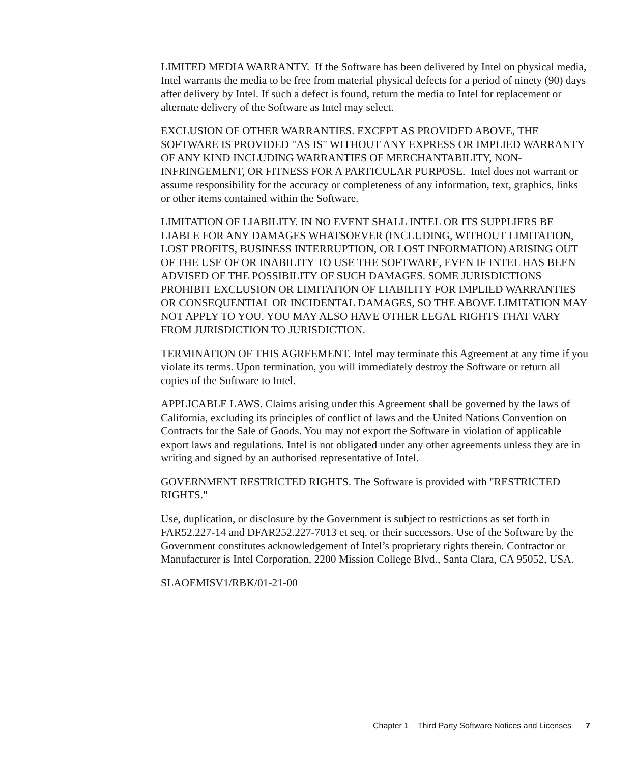LIMITED MEDIA WARRANTY. If the Software has been delivered by Intel on physical media, Intel warrants the media to be free from material physical defects for a period of ninety (90) days after delivery by Intel. If such a defect is found, return the media to Intel for replacement or alternate delivery of the Software as Intel may select.
EXCLUSION OF OTHER WARRANTIES. EXCEPT AS PROVIDED ABOVE, THE SOFTWARE IS PROVIDED "AS IS" WITHOUT ANY EXPRESS OR IMPLIED WARRANTY OF ANY KIND INCLUDING WARRANTIES OF MERCHANTABILITY, NON-INFRINGEMENT, OR FITNESS FOR A PARTICULAR PURPOSE. Intel does not warrant or assume responsibility for the accuracy or completeness of any information, text, graphics, links or other items contained within the Software.
LIMITATION OF LIABILITY. IN NO EVENT SHALL INTEL OR ITS SUPPLIERS BE LIABLE FOR ANY DAMAGES WHATSOEVER (INCLUDING, WITHOUT LIMITATION, LOST PROFITS, BUSINESS INTERRUPTION, OR LOST INFORMATION) ARISING OUT OF THE USE OF OR INABILITY TO USE THE SOFTWARE, EVEN IF INTEL HAS BEEN ADVISED OF THE POSSIBILITY OF SUCH DAMAGES. SOME JURISDICTIONS PROHIBIT EXCLUSION OR LIMITATION OF LIABILITY FOR IMPLIED WARRANTIES OR CONSEQUENTIAL OR INCIDENTAL DAMAGES, SO THE ABOVE LIMITATION MAY NOT APPLY TO YOU. YOU MAY ALSO HAVE OTHER LEGAL RIGHTS THAT VARY FROM JURISDICTION TO JURISDICTION.
TERMINATION OF THIS AGREEMENT. Intel may terminate this Agreement at any time if you violate its terms. Upon termination, you will immediately destroy the Software or return all copies of the Software to Intel.
APPLICABLE LAWS. Claims arising under this Agreement shall be governed by the laws of California, excluding its principles of conflict of laws and the United Nations Convention on Contracts for the Sale of Goods. You may not export the Software in violation of applicable export laws and regulations. Intel is not obligated under any other agreements unless they are in writing and signed by an authorised representative of Intel.
GOVERNMENT RESTRICTED RIGHTS. The Software is provided with "RESTRICTED RIGHTS."
Use, duplication, or disclosure by the Government is subject to restrictions as set forth in FAR52.227-14 and DFAR252.227-7013 et seq. or their successors. Use of the Software by the Government constitutes acknowledgement of Intel’s proprietary rights therein. Contractor or Manufacturer is Intel Corporation, 2200 Mission College Blvd., Santa Clara, CA 95052, USA.
SLAOEMISV1/RBK/01-21-00
Chapter 1 Third Party Software Notices and Licenses 7